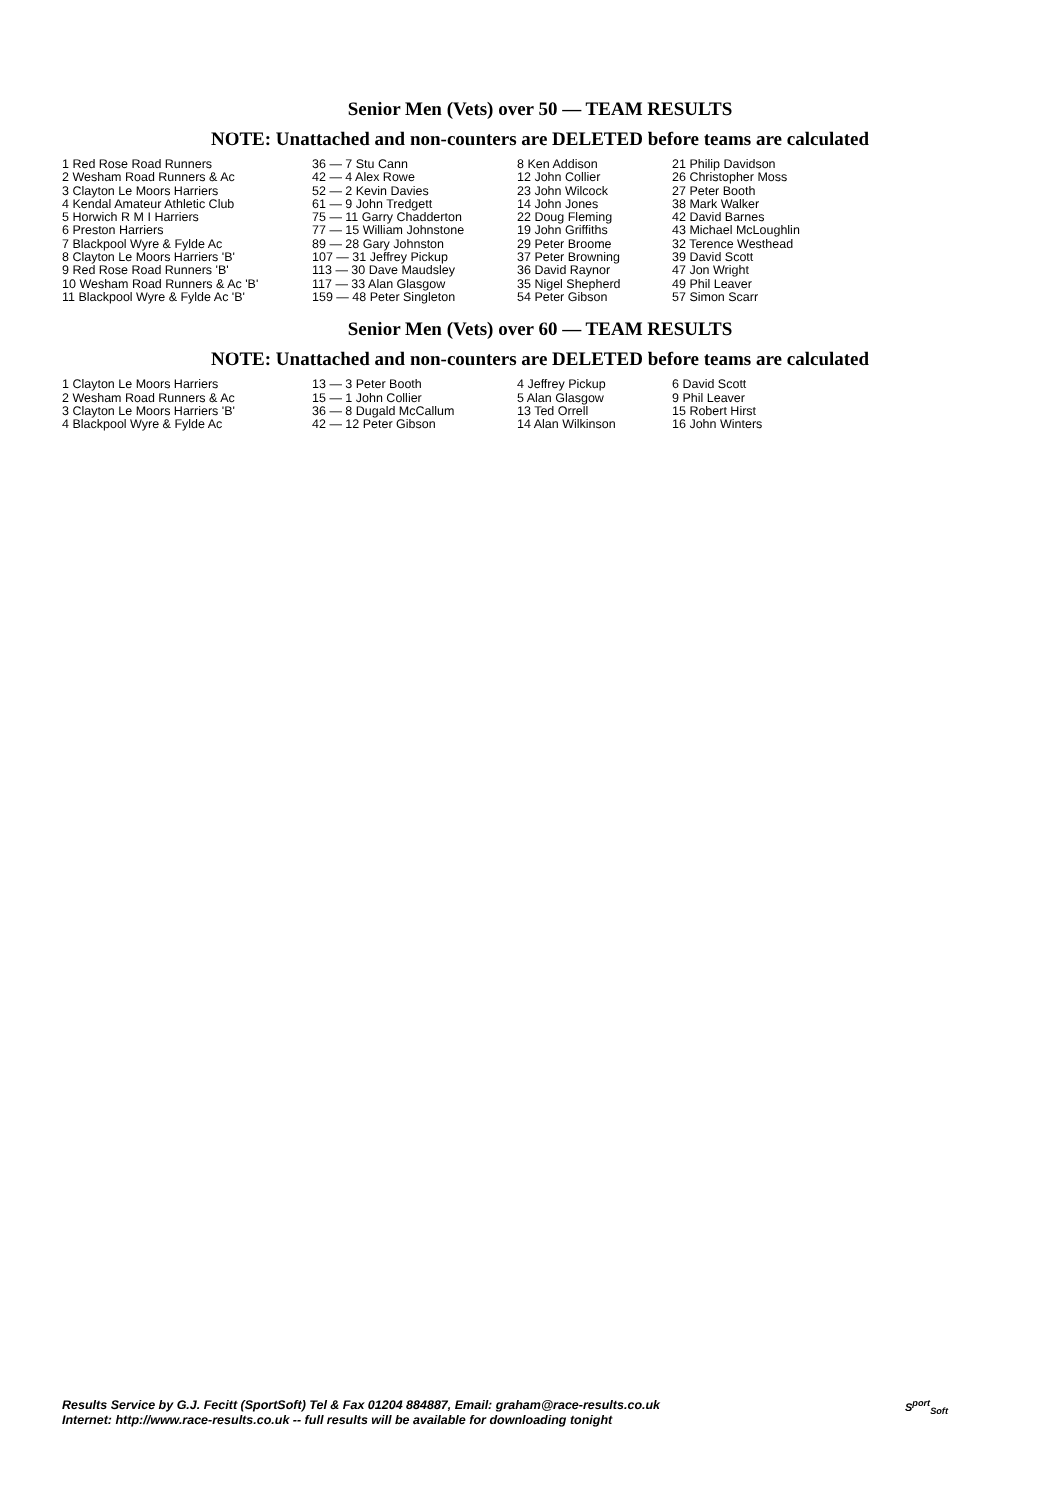Senior Men (Vets) over 50 — TEAM RESULTS
NOTE: Unattached and non-counters are DELETED before teams are calculated
| 1 Red Rose Road Runners | 36 — 7 Stu Cann | 8 Ken Addison | 21 Philip Davidson |
| 2 Wesham Road Runners & Ac | 42 — 4 Alex Rowe | 12 John Collier | 26 Christopher Moss |
| 3 Clayton Le Moors Harriers | 52 — 2 Kevin Davies | 23 John Wilcock | 27 Peter Booth |
| 4 Kendal Amateur Athletic Club | 61 — 9 John Tredgett | 14 John Jones | 38 Mark Walker |
| 5 Horwich R M I Harriers | 75 — 11 Garry Chadderton | 22 Doug Fleming | 42 David Barnes |
| 6 Preston Harriers | 77 — 15 William Johnstone | 19 John Griffiths | 43 Michael McLoughlin |
| 7 Blackpool Wyre & Fylde Ac | 89 — 28 Gary Johnston | 29 Peter Broome | 32 Terence Westhead |
| 8 Clayton Le Moors Harriers 'B' | 107 — 31 Jeffrey Pickup | 37 Peter Browning | 39 David Scott |
| 9 Red Rose Road Runners 'B' | 113 — 30 Dave Maudsley | 36 David Raynor | 47 Jon Wright |
| 10 Wesham Road Runners & Ac 'B' | 117 — 33 Alan Glasgow | 35 Nigel Shepherd | 49 Phil Leaver |
| 11 Blackpool Wyre & Fylde Ac 'B' | 159 — 48 Peter Singleton | 54 Peter Gibson | 57 Simon Scarr |
Senior Men (Vets) over 60 — TEAM RESULTS
NOTE: Unattached and non-counters are DELETED before teams are calculated
| 1 Clayton Le Moors Harriers | 13 — 3 Peter Booth | 4 Jeffrey Pickup | 6 David Scott |
| 2 Wesham Road Runners & Ac | 15 — 1 John Collier | 5 Alan Glasgow | 9 Phil Leaver |
| 3 Clayton Le Moors Harriers 'B' | 36 — 8 Dugald McCallum | 13 Ted Orrell | 15 Robert Hirst |
| 4 Blackpool Wyre & Fylde Ac | 42 — 12 Peter Gibson | 14 Alan Wilkinson | 16 John Winters |
Results Service by G.J. Fecitt (SportSoft) Tel & Fax 01204 884887, Email: graham@race-results.co.uk
Internet: http://www.race-results.co.uk -- full results will be available for downloading tonight
S<sup>port</sup><sub>Soft</sub>